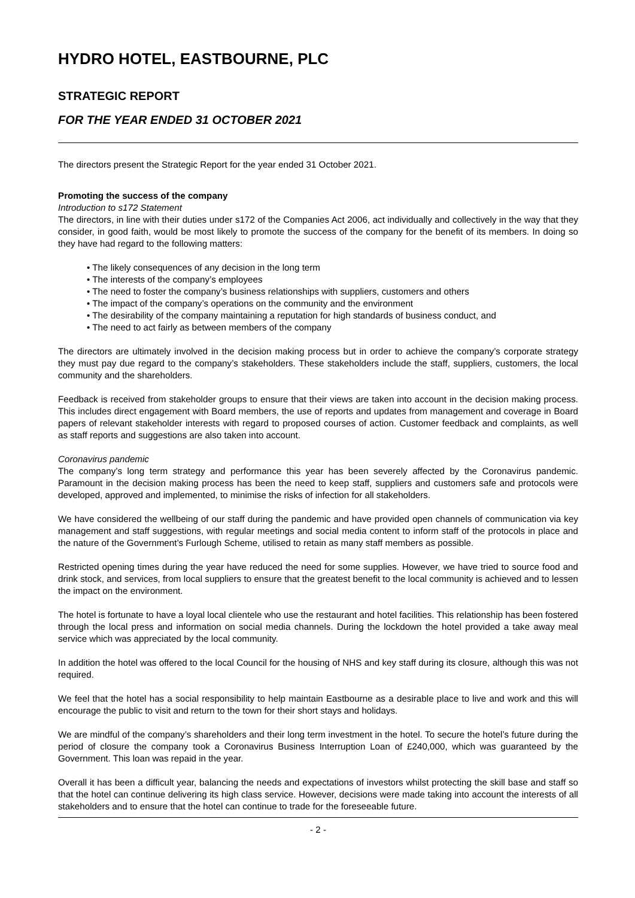HYDRO HOTEL, EASTBOURNE, PLC
STRATEGIC REPORT
FOR THE YEAR ENDED 31 OCTOBER 2021
The directors present the Strategic Report for the year ended 31 October 2021.
Promoting the success of the company
Introduction to s172 Statement
The directors, in line with their duties under s172 of the Companies Act 2006, act individually and collectively in the way that they consider, in good faith, would be most likely to promote the success of the company for the benefit of its members. In doing so they have had regard to the following matters:
• The likely consequences of any decision in the long term
• The interests of the company’s employees
• The need to foster the company’s business relationships with suppliers, customers and others
• The impact of the company’s operations on the community and the environment
• The desirability of the company maintaining a reputation for high standards of business conduct, and
• The need to act fairly as between members of the company
The directors are ultimately involved in the decision making process but in order to achieve the company’s corporate strategy they must pay due regard to the company’s stakeholders. These stakeholders include the staff, suppliers, customers, the local community and the shareholders.
Feedback is received from stakeholder groups to ensure that their views are taken into account in the decision making process. This includes direct engagement with Board members, the use of reports and updates from management and coverage in Board papers of relevant stakeholder interests with regard to proposed courses of action. Customer feedback and complaints, as well as staff reports and suggestions are also taken into account.
Coronavirus pandemic
The company’s long term strategy and performance this year has been severely affected by the Coronavirus pandemic. Paramount in the decision making process has been the need to keep staff, suppliers and customers safe and protocols were developed, approved and implemented, to minimise the risks of infection for all stakeholders.
We have considered the wellbeing of our staff during the pandemic and have provided open channels of communication via key management and staff suggestions, with regular meetings and social media content to inform staff of the protocols in place and the nature of the Government’s Furlough Scheme, utilised to retain as many staff members as possible.
Restricted opening times during the year have reduced the need for some supplies. However, we have tried to source food and drink stock, and services, from local suppliers to ensure that the greatest benefit to the local community is achieved and to lessen the impact on the environment.
The hotel is fortunate to have a loyal local clientele who use the restaurant and hotel facilities. This relationship has been fostered through the local press and information on social media channels. During the lockdown the hotel provided a take away meal service which was appreciated by the local community.
In addition the hotel was offered to the local Council for the housing of NHS and key staff during its closure, although this was not required.
We feel that the hotel has a social responsibility to help maintain Eastbourne as a desirable place to live and work and this will encourage the public to visit and return to the town for their short stays and holidays.
We are mindful of the company’s shareholders and their long term investment in the hotel. To secure the hotel’s future during the period of closure the company took a Coronavirus Business Interruption Loan of £240,000, which was guaranteed by the Government. This loan was repaid in the year.
Overall it has been a difficult year, balancing the needs and expectations of investors whilst protecting the skill base and staff so that the hotel can continue delivering its high class service. However, decisions were made taking into account the interests of all stakeholders and to ensure that the hotel can continue to trade for the foreseeable future.
- 2 -